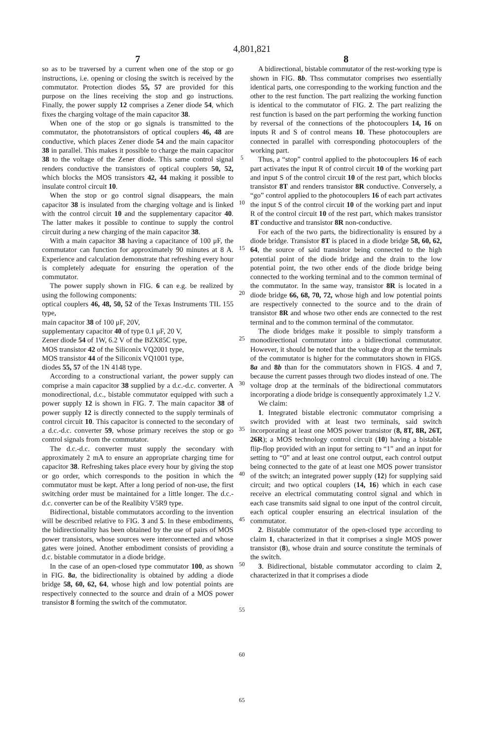4,801,821
7
so as to be traversed by a current when one of the stop or go instructions, i.e. opening or closing the switch is received by the commutator. Protection diodes 55, 57 are provided for this purpose on the lines receiving the stop and go instructions. Finally, the power supply 12 comprises a Zener diode 54, which fixes the charging voltage of the main capacitor 38.
When one of the stop or go signals is transmitted to the commutator, the phototransistors of optical couplers 46, 48 are conductive, which places Zener diode 54 and the main capacitor 38 in parallel. This makes it possible to charge the main capacitor 38 to the voltage of the Zener diode. This same control signal renders conductive the transistors of optical couplers 50, 52, which blocks the MOS transistors 42, 44 making it possible to insulate control circuit 10.
When the stop or go control signal disappears, the main capacitor 38 is insulated from the charging voltage and is linked with the control circuit 10 and the supplementary capacitor 40. The latter makes it possible to continue to supply the control circuit during a new charging of the main capacitor 38.
With a main capacitor 38 having a capacitance of 100 μF, the commutator can function for approximately 90 minutes at 8 A. Experience and calculation demonstrate that refreshing every hour is completely adequate for ensuring the operation of the commutator.
The power supply shown in FIG. 6 can e.g. be realized by using the following components:
optical couplers 46, 48, 50, 52 of the Texas Instruments TIL 155 type,
main capacitor 38 of 100 μF, 20V,
supplementary capacitor 40 of type 0.1 μF, 20 V,
Zener diode 54 of 1W, 6.2 V of the BZX85C type,
MOS transistor 42 of the Siliconix VQ2001 type,
MOS transistor 44 of the Siliconix VQ1001 type,
diodes 55, 57 of the 1N 4148 type.
According to a constructional variant, the power supply can comprise a main capacitor 38 supplied by a d.c.-d.c. converter. A monodirectional, d.c., bistable commutator equipped with such a power supply 12 is shown in FIG. 7. The main capacitor 38 of power supply 12 is directly connected to the supply terminals of control circuit 10. This capacitor is connected to the secondary of a d.c.-d.c. converter 59, whose primary receives the stop or go control signals from the commutator.
The d.c.-d.c. converter must supply the secondary with approximately 2 mA to ensure an appropriate charging time for capacitor 38. Refreshing takes place every hour by giving the stop or go order, which corresponds to the position in which the commutator must be kept. After a long period of non-use, the first switching order must be maintained for a little longer. The d.c.-d.c. converter can be of the Realibity V5R9 type.
Bidirectional, bistable commutators according to the invention will be described relative to FIG. 3 and 5. In these embodiments, the bidirectionality has been obtained by the use of pairs of MOS power transistors, whose sources were interconnected and whose gates were joined. Another embodiment consists of providing a d.c. bistable commutator in a diode bridge.
In the case of an open-closed type commutator 100, as shown in FIG. 8a, the bidirectionality is obtained by adding a diode bridge 58, 60, 62, 64, whose high and low potential points are respectively connected to the source and drain of a MOS power transistor 8 forming the switch of the commutator.
5
10
15
20
25
30
35
40
45
50
55
60
65
8
A bidirectional, bistable commutator of the rest-working type is shown in FIG. 8b. Thss commutator comprises two essentially identical parts, one corresponding to the working function and the other to the rest function. The part realizing the working function is identical to the commutator of FIG. 2. The part realizing the rest function is based on the part performing the working function by reversal of the connections of the photocouplers 14, 16 on inputs R and S of control means 10. These photocouplers are connected in parallel with corresponding photocouplers of the working part.
Thus, a “stop” control applied to the photocouplers 16 of each part activates the input R of control circuit 10 of the working part and input S of the control circuit 10 of the rest part, which blocks transistor 8T and renders transistor 8R conductive. Conversely, a “go” control applied to the photocouplers 16 of each part activates the input S of the control circuit 10 of the working part and input R of the control circuit 10 of the rest part, which makes transistor 8T conductive and transistor 8R non-conductive.
For each of the two parts, the bidirectionality is ensured by a diode bridge. Transistor 8T is placed in a diode bridge 58, 60, 62, 64, the source of said transistor being connected to the high potential point of the diode bridge and the drain to the low potential point, the two other ends of the diode bridge being connected to the working terminal and to the common terminal of the commutator. In the same way, transistor 8R is located in a diode bridge 66, 68, 70, 72, whose high and low potential points are respectively connected to the source and to the drain of transistor 8R and whose two other ends are connected to the rest terminal and to the common terminal of the commutator.
The diode bridges make it possible to simply transform a monodirectional commutator into a bidirectional commutator. However, it should be noted that the voltage drop at the terminals of the commutator is higher for the commutators shown in FIGS. 8a and 8b than for the commutators shown in FIGS. 4 and 7, because the current passes through two diodes instead of one. The voltage drop at the terminals of the bidirectional commutators incorporating a diode bridge is consequently approximately 1.2 V.
We claim:
1. Integrated bistable electronic commutator comprising a switch provided with at least two terminals, said switch incorporating at least one MOS power transistor (8, 8T, 8R, 26T, 26R); a MOS technology control circuit (10) having a bistable flip-flop provided with an input for setting to “1” and an input for setting to “0” and at least one control output, each control output being connected to the gate of at least one MOS power transistor of the switch; an integrated power supply (12) for supplying said circuit; and two optical couplers (14, 16) which in each case receive an electrical commutating control signal and which in each case transmits said signal to one input of the control circuit, each optical coupler ensuring an electrical insulation of the commutator.
2. Bistable commutator of the open-closed type according to claim 1, characterized in that it comprises a single MOS power transistor (8), whose drain and source constitute the terminals of the switch.
3. Bidirectional, bistable commutator according to claim 2, characterized in that it comprises a diode